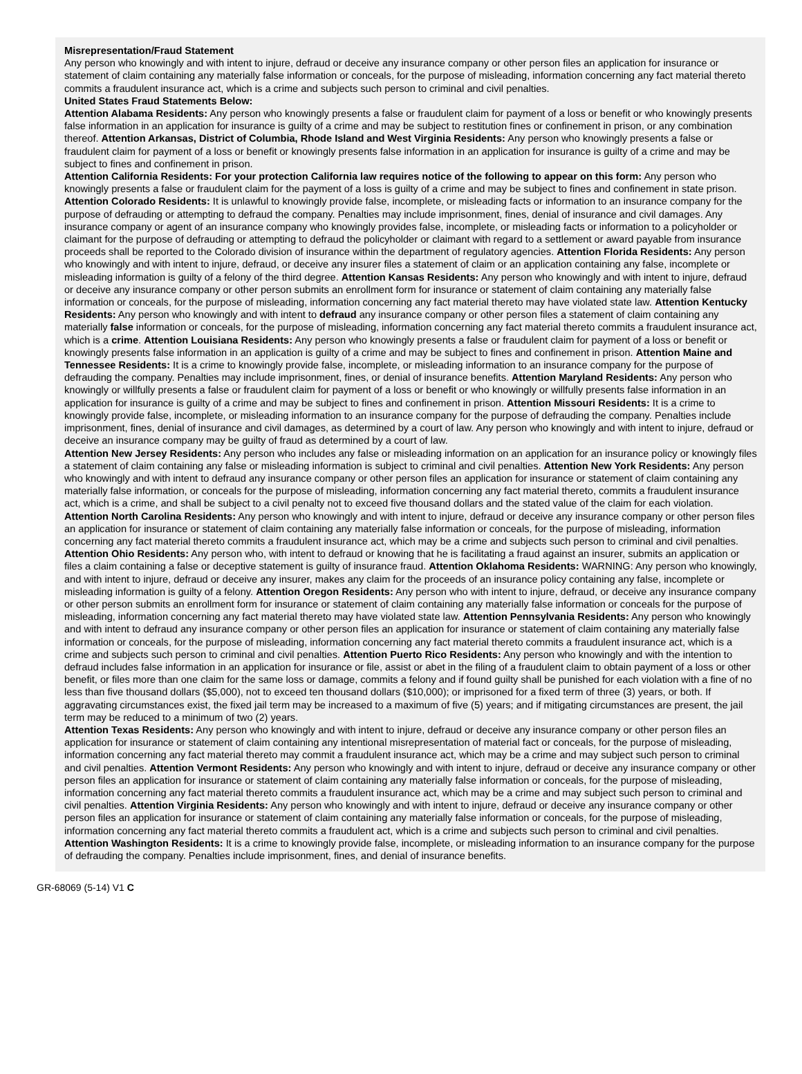Misrepresentation/Fraud Statement
Any person who knowingly and with intent to injure, defraud or deceive any insurance company or other person files an application for insurance or statement of claim containing any materially false information or conceals, for the purpose of misleading, information concerning any fact material thereto commits a fraudulent insurance act, which is a crime and subjects such person to criminal and civil penalties.
United States Fraud Statements Below:
Attention Alabama Residents: Any person who knowingly presents a false or fraudulent claim for payment of a loss or benefit or who knowingly presents false information in an application for insurance is guilty of a crime and may be subject to restitution fines or confinement in prison, or any combination thereof. Attention Arkansas, District of Columbia, Rhode Island and West Virginia Residents: Any person who knowingly presents a false or fraudulent claim for payment of a loss or benefit or knowingly presents false information in an application for insurance is guilty of a crime and may be subject to fines and confinement in prison.
Attention California Residents: For your protection California law requires notice of the following to appear on this form: Any person who knowingly presents a false or fraudulent claim for the payment of a loss is guilty of a crime and may be subject to fines and confinement in state prison. Attention Colorado Residents: It is unlawful to knowingly provide false, incomplete, or misleading facts or information to an insurance company for the purpose of defrauding or attempting to defraud the company. Penalties may include imprisonment, fines, denial of insurance and civil damages. Any insurance company or agent of an insurance company who knowingly provides false, incomplete, or misleading facts or information to a policyholder or claimant for the purpose of defrauding or attempting to defraud the policyholder or claimant with regard to a settlement or award payable from insurance proceeds shall be reported to the Colorado division of insurance within the department of regulatory agencies. Attention Florida Residents: Any person who knowingly and with intent to injure, defraud, or deceive any insurer files a statement of claim or an application containing any false, incomplete or misleading information is guilty of a felony of the third degree. Attention Kansas Residents: Any person who knowingly and with intent to injure, defraud or deceive any insurance company or other person submits an enrollment form for insurance or statement of claim containing any materially false information or conceals, for the purpose of misleading, information concerning any fact material thereto may have violated state law. Attention Kentucky Residents: Any person who knowingly and with intent to defraud any insurance company or other person files a statement of claim containing any materially false information or conceals, for the purpose of misleading, information concerning any fact material thereto commits a fraudulent insurance act, which is a crime. Attention Louisiana Residents: Any person who knowingly presents a false or fraudulent claim for payment of a loss or benefit or knowingly presents false information in an application is guilty of a crime and may be subject to fines and confinement in prison. Attention Maine and Tennessee Residents: It is a crime to knowingly provide false, incomplete, or misleading information to an insurance company for the purpose of defrauding the company. Penalties may include imprisonment, fines, or denial of insurance benefits. Attention Maryland Residents: Any person who knowingly or willfully presents a false or fraudulent claim for payment of a loss or benefit or who knowingly or willfully presents false information in an application for insurance is guilty of a crime and may be subject to fines and confinement in prison. Attention Missouri Residents: It is a crime to knowingly provide false, incomplete, or misleading information to an insurance company for the purpose of defrauding the company. Penalties include imprisonment, fines, denial of insurance and civil damages, as determined by a court of law. Any person who knowingly and with intent to injure, defraud or deceive an insurance company may be guilty of fraud as determined by a court of law.
Attention New Jersey Residents: Any person who includes any false or misleading information on an application for an insurance policy or knowingly files a statement of claim containing any false or misleading information is subject to criminal and civil penalties. Attention New York Residents: Any person who knowingly and with intent to defraud any insurance company or other person files an application for insurance or statement of claim containing any materially false information, or conceals for the purpose of misleading, information concerning any fact material thereto, commits a fraudulent insurance act, which is a crime, and shall be subject to a civil penalty not to exceed five thousand dollars and the stated value of the claim for each violation. Attention North Carolina Residents: Any person who knowingly and with intent to injure, defraud or deceive any insurance company or other person files an application for insurance or statement of claim containing any materially false information or conceals, for the purpose of misleading, information concerning any fact material thereto commits a fraudulent insurance act, which may be a crime and subjects such person to criminal and civil penalties.
Attention Ohio Residents: Any person who, with intent to defraud or knowing that he is facilitating a fraud against an insurer, submits an application or files a claim containing a false or deceptive statement is guilty of insurance fraud. Attention Oklahoma Residents: WARNING: Any person who knowingly, and with intent to injure, defraud or deceive any insurer, makes any claim for the proceeds of an insurance policy containing any false, incomplete or misleading information is guilty of a felony. Attention Oregon Residents: Any person who with intent to injure, defraud, or deceive any insurance company or other person submits an enrollment form for insurance or statement of claim containing any materially false information or conceals for the purpose of misleading, information concerning any fact material thereto may have violated state law. Attention Pennsylvania Residents: Any person who knowingly and with intent to defraud any insurance company or other person files an application for insurance or statement of claim containing any materially false information or conceals, for the purpose of misleading, information concerning any fact material thereto commits a fraudulent insurance act, which is a crime and subjects such person to criminal and civil penalties. Attention Puerto Rico Residents: Any person who knowingly and with the intention to defraud includes false information in an application for insurance or file, assist or abet in the filing of a fraudulent claim to obtain payment of a loss or other benefit, or files more than one claim for the same loss or damage, commits a felony and if found guilty shall be punished for each violation with a fine of no less than five thousand dollars ($5,000), not to exceed ten thousand dollars ($10,000); or imprisoned for a fixed term of three (3) years, or both. If aggravating circumstances exist, the fixed jail term may be increased to a maximum of five (5) years; and if mitigating circumstances are present, the jail term may be reduced to a minimum of two (2) years.
Attention Texas Residents: Any person who knowingly and with intent to injure, defraud or deceive any insurance company or other person files an application for insurance or statement of claim containing any intentional misrepresentation of material fact or conceals, for the purpose of misleading, information concerning any fact material thereto may commit a fraudulent insurance act, which may be a crime and may subject such person to criminal and civil penalties. Attention Vermont Residents: Any person who knowingly and with intent to injure, defraud or deceive any insurance company or other person files an application for insurance or statement of claim containing any materially false information or conceals, for the purpose of misleading, information concerning any fact material thereto commits a fraudulent insurance act, which may be a crime and may subject such person to criminal and civil penalties. Attention Virginia Residents: Any person who knowingly and with intent to injure, defraud or deceive any insurance company or other person files an application for insurance or statement of claim containing any materially false information or conceals, for the purpose of misleading, information concerning any fact material thereto commits a fraudulent act, which is a crime and subjects such person to criminal and civil penalties. Attention Washington Residents: It is a crime to knowingly provide false, incomplete, or misleading information to an insurance company for the purpose of defrauding the company. Penalties include imprisonment, fines, and denial of insurance benefits.
GR-68069 (5-14) V1 C